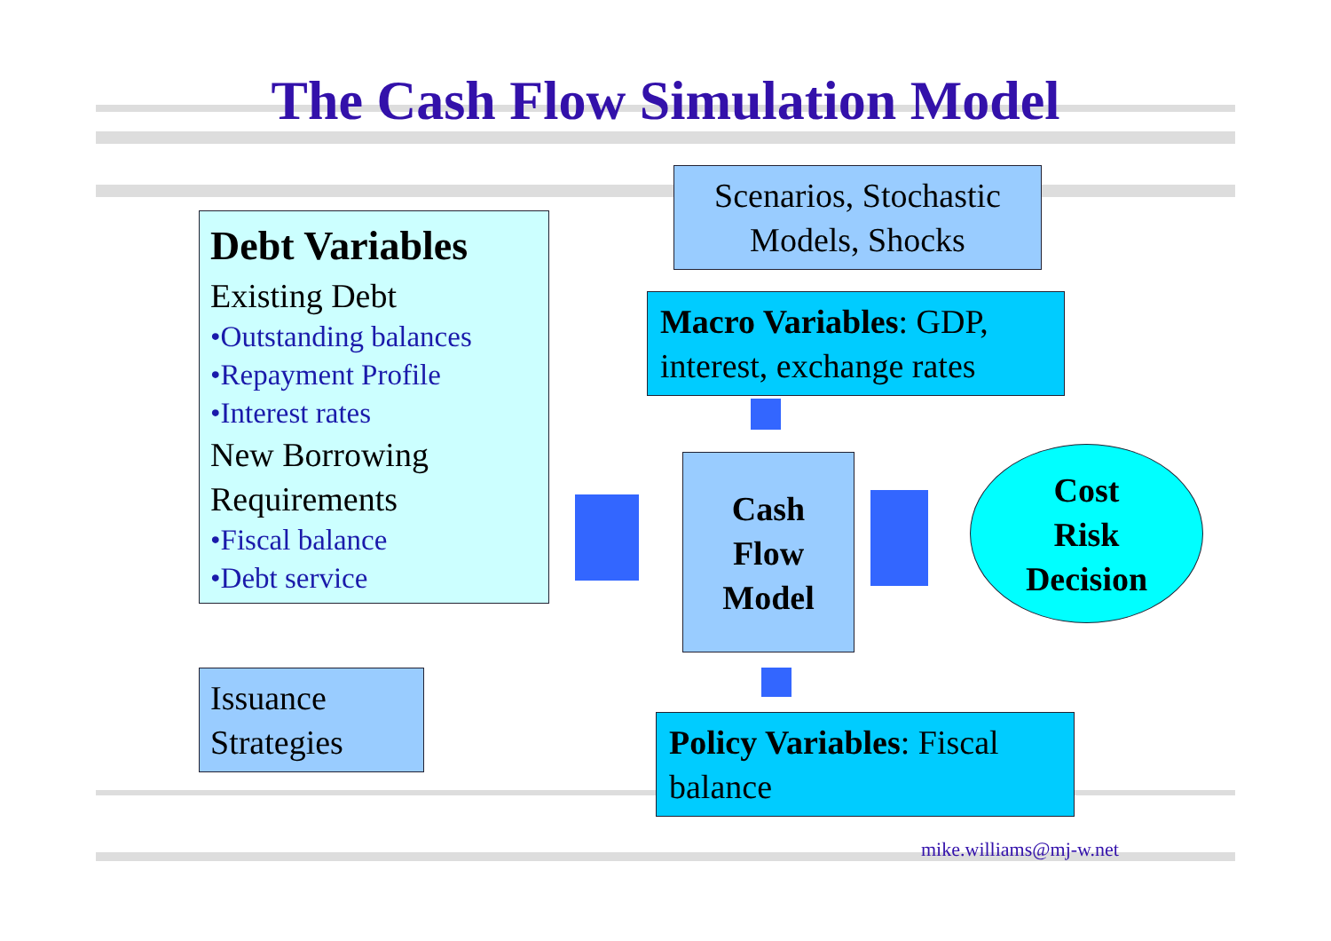The Cash Flow Simulation Model
Debt Variables
Existing Debt
•Outstanding balances
•Repayment Profile
•Interest rates
New Borrowing Requirements
•Fiscal balance
•Debt service
Issuance Strategies
Scenarios, Stochastic Models, Shocks
Macro Variables: GDP, interest, exchange rates
Cash
Flow
Model
Cost
Risk
Decision
Policy Variables: Fiscal balance
mike.williams@mj-w.net